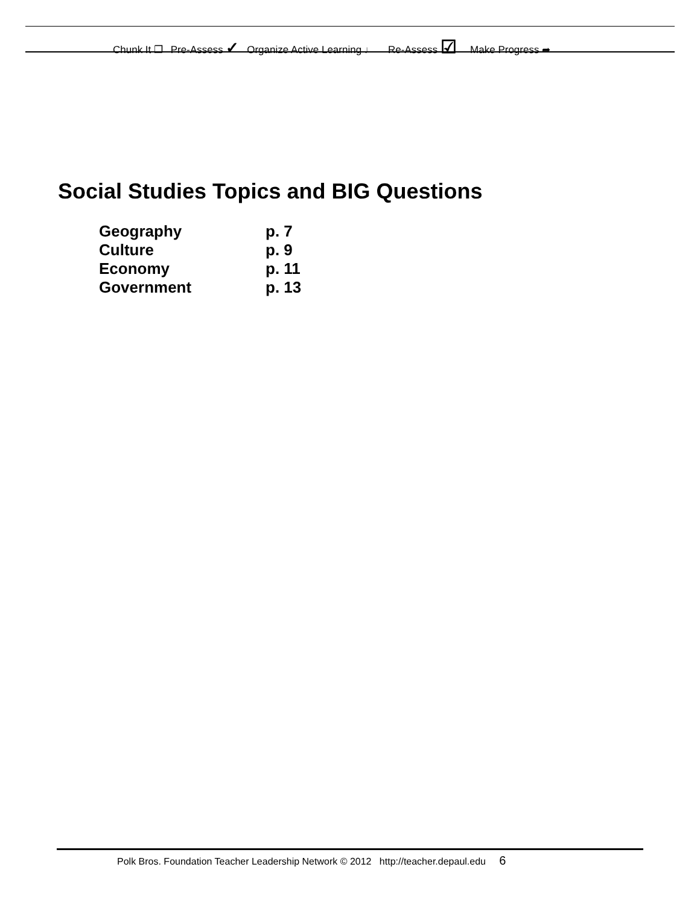Chunk It ❐ Pre-Assess ✓ Organize Active Learning ♩ Re-Assess ☑ Make Progress ➦
Social Studies Topics and BIG Questions
| Geography | p. 7 |
| Culture | p. 9 |
| Economy | p. 11 |
| Government | p. 13 |
Polk Bros. Foundation Teacher Leadership Network © 2012 http://teacher.depaul.edu 6